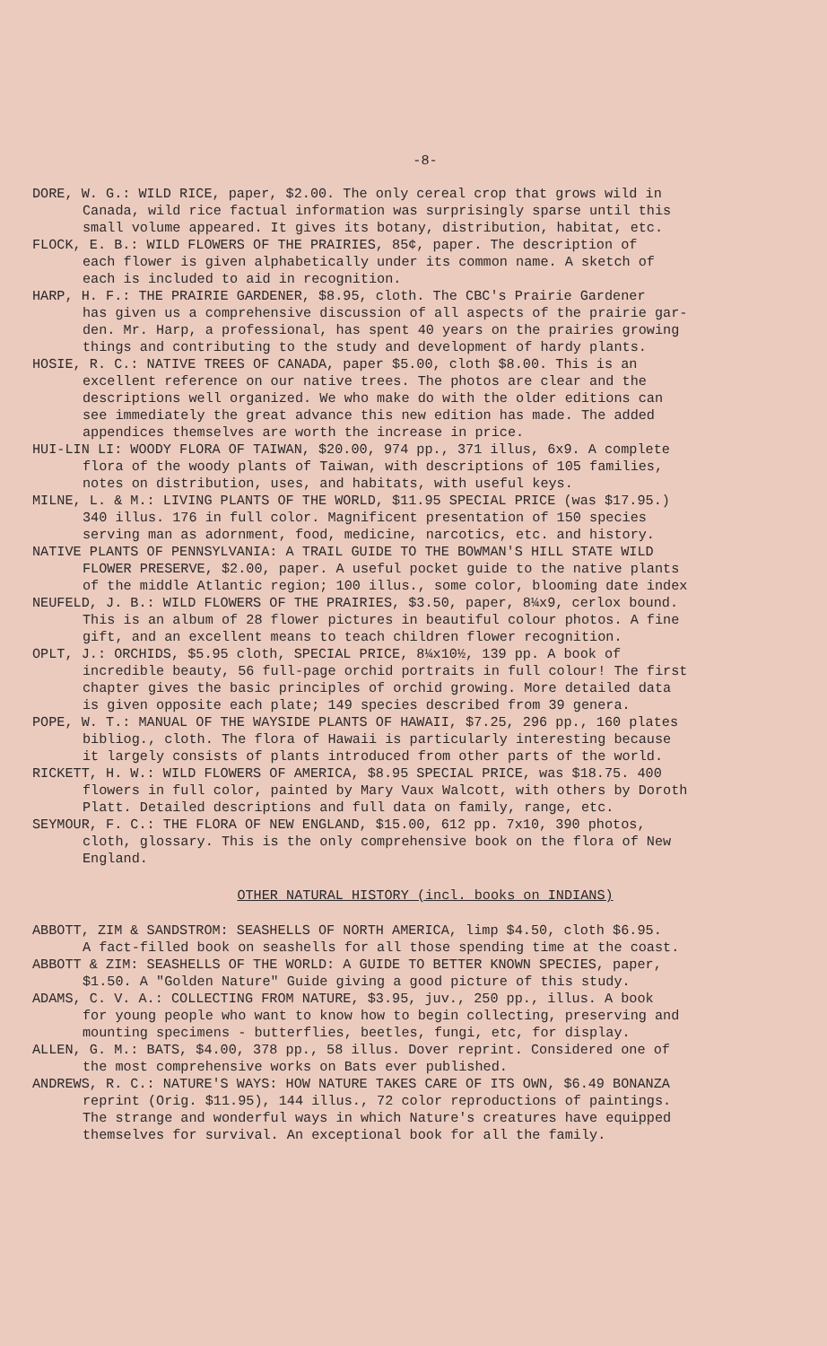-8-
DORE, W. G.: WILD RICE, paper, $2.00. The only cereal crop that grows wild in
Canada, wild rice factual information was surprisingly sparse until this
small volume appeared. It gives its botany, distribution, habitat, etc.
FLOCK, E. B.: WILD FLOWERS OF THE PRAIRIES, 85¢, paper. The description of
each flower is given alphabetically under its common name. A sketch of
each is included to aid in recognition.
HARP, H. F.: THE PRAIRIE GARDENER, $8.95, cloth. The CBC's Prairie Gardener
has given us a comprehensive discussion of all aspects of the prairie gar-
den. Mr. Harp, a professional, has spent 40 years on the prairies growing
things and contributing to the study and development of hardy plants.
HOSIE, R. C.: NATIVE TREES OF CANADA, paper $5.00, cloth $8.00. This is an
excellent reference on our native trees. The photos are clear and the
descriptions well organized. We who make do with the older editions can
see immediately the great advance this new edition has made. The added
appendices themselves are worth the increase in price.
HUI-LIN LI: WOODY FLORA OF TAIWAN, $20.00, 974 pp., 371 illus, 6x9. A complete
flora of the woody plants of Taiwan, with descriptions of 105 families,
notes on distribution, uses, and habitats, with useful keys.
MILNE, L. & M.: LIVING PLANTS OF THE WORLD, $11.95 SPECIAL PRICE (was $17.95.)
340 illus. 176 in full color. Magnificent presentation of 150 species
serving man as adornment, food, medicine, narcotics, etc. and history.
NATIVE PLANTS OF PENNSYLVANIA: A TRAIL GUIDE TO THE BOWMAN'S HILL STATE WILD
FLOWER PRESERVE, $2.00, paper. A useful pocket guide to the native plants
of the middle Atlantic region; 100 illus., some color, blooming date index
NEUFELD, J. B.: WILD FLOWERS OF THE PRAIRIES, $3.50, paper, 8¼x9, cerlox bound.
This is an album of 28 flower pictures in beautiful colour photos. A fine
gift, and an excellent means to teach children flower recognition.
OPLT, J.: ORCHIDS, $5.95 cloth, SPECIAL PRICE, 8¼x10½, 139 pp. A book of
incredible beauty, 56 full-page orchid portraits in full colour! The first
chapter gives the basic principles of orchid growing. More detailed data
is given opposite each plate; 149 species described from 39 genera.
POPE, W. T.: MANUAL OF THE WAYSIDE PLANTS OF HAWAII, $7.25, 296 pp., 160 plates
bibliog., cloth. The flora of Hawaii is particularly interesting because
it largely consists of plants introduced from other parts of the world.
RICKETT, H. W.: WILD FLOWERS OF AMERICA, $8.95 SPECIAL PRICE, was $18.75. 400
flowers in full color, painted by Mary Vaux Walcott, with others by Doroth
Platt. Detailed descriptions and full data on family, range, etc.
SEYMOUR, F. C.: THE FLORA OF NEW ENGLAND, $15.00, 612 pp. 7x10, 390 photos,
cloth, glossary. This is the only comprehensive book on the flora of New
England.
OTHER NATURAL HISTORY (incl. books on INDIANS)
ABBOTT, ZIM & SANDSTROM: SEASHELLS OF NORTH AMERICA, limp $4.50, cloth $6.95.
A fact-filled book on seashells for all those spending time at the coast.
ABBOTT & ZIM: SEASHELLS OF THE WORLD: A GUIDE TO BETTER KNOWN SPECIES, paper,
$1.50. A "Golden Nature" Guide giving a good picture of this study.
ADAMS, C. V. A.: COLLECTING FROM NATURE, $3.95, juv., 250 pp., illus. A book
for young people who want to know how to begin collecting, preserving and
mounting specimens - butterflies, beetles, fungi, etc, for display.
ALLEN, G. M.: BATS, $4.00, 378 pp., 58 illus. Dover reprint. Considered one of
the most comprehensive works on Bats ever published.
ANDREWS, R. C.: NATURE'S WAYS: HOW NATURE TAKES CARE OF ITS OWN, $6.49 BONANZA
reprint (Orig. $11.95), 144 illus., 72 color reproductions of paintings.
The strange and wonderful ways in which Nature's creatures have equipped
themselves for survival. An exceptional book for all the family.